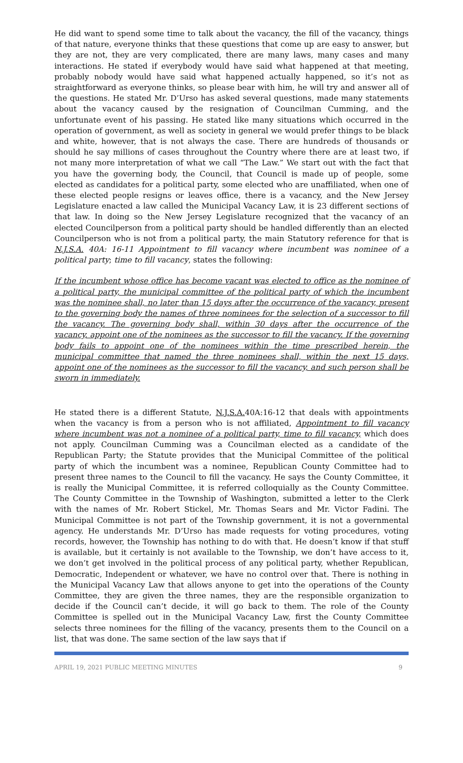He did want to spend some time to talk about the vacancy, the fill of the vacancy, things of that nature, everyone thinks that these questions that come up are easy to answer, but they are not, they are very complicated, there are many laws, many cases and many interactions. He stated if everybody would have said what happened at that meeting, probably nobody would have said what happened actually happened, so it’s not as straightforward as everyone thinks, so please bear with him, he will try and answer all of the questions. He stated Mr. D’Urso has asked several questions, made many statements about the vacancy caused by the resignation of Councilman Cumming, and the unfortunate event of his passing. He stated like many situations which occurred in the operation of government, as well as society in general we would prefer things to be black and white, however, that is not always the case. There are hundreds of thousands or should he say millions of cases throughout the Country where there are at least two, if not many more interpretation of what we call “The Law.” We start out with the fact that you have the governing body, the Council, that Council is made up of people, some elected as candidates for a political party, some elected who are unaffiliated, when one of these elected people resigns or leaves office, there is a vacancy, and the New Jersey Legislature enacted a law called the Municipal Vacancy Law, it is 23 different sections of that law. In doing so the New Jersey Legislature recognized that the vacancy of an elected Councilperson from a political party should be handled differently than an elected Councilperson who is not from a political party, the main Statutory reference for that is N.J.S.A. 40A: 16-11 Appointment to fill vacancy where incumbent was nominee of a political party; time to fill vacancy, states the following:
If the incumbent whose office has become vacant was elected to office as the nominee of a political party, the municipal committee of the political party of which the incumbent was the nominee shall, no later than 15 days after the occurrence of the vacancy, present to the governing body the names of three nominees for the selection of a successor to fill the vacancy. The governing body shall, within 30 days after the occurrence of the vacancy, appoint one of the nominees as the successor to fill the vacancy. If the governing body fails to appoint one of the nominees within the time prescribed herein, the municipal committee that named the three nominees shall, within the next 15 days, appoint one of the nominees as the successor to fill the vacancy, and such person shall be sworn in immediately.
He stated there is a different Statute, N.J.S.A. 40A:16-12 that deals with appointments when the vacancy is from a person who is not affiliated, Appointment to fill vacancy where incumbent was not a nominee of a political party, time to fill vacancy, which does not apply. Councilman Cumming was a Councilman elected as a candidate of the Republican Party; the Statute provides that the Municipal Committee of the political party of which the incumbent was a nominee, Republican County Committee had to present three names to the Council to fill the vacancy. He says the County Committee, it is really the Municipal Committee, it is referred colloquially as the County Committee. The County Committee in the Township of Washington, submitted a letter to the Clerk with the names of Mr. Robert Stickel, Mr. Thomas Sears and Mr. Victor Fadini. The Municipal Committee is not part of the Township government, it is not a governmental agency. He understands Mr. D’Urso has made requests for voting procedures, voting records, however, the Township has nothing to do with that. He doesn’t know if that stuff is available, but it certainly is not available to the Township, we don’t have access to it, we don’t get involved in the political process of any political party, whether Republican, Democratic, Independent or whatever, we have no control over that. There is nothing in the Municipal Vacancy Law that allows anyone to get into the operations of the County Committee, they are given the three names, they are the responsible organization to decide if the Council can’t decide, it will go back to them. The role of the County Committee is spelled out in the Municipal Vacancy Law, first the County Committee selects three nominees for the filling of the vacancy, presents them to the Council on a list, that was done. The same section of the law says that if
APRIL 19, 2021 PUBLIC MEETING MINUTES 9